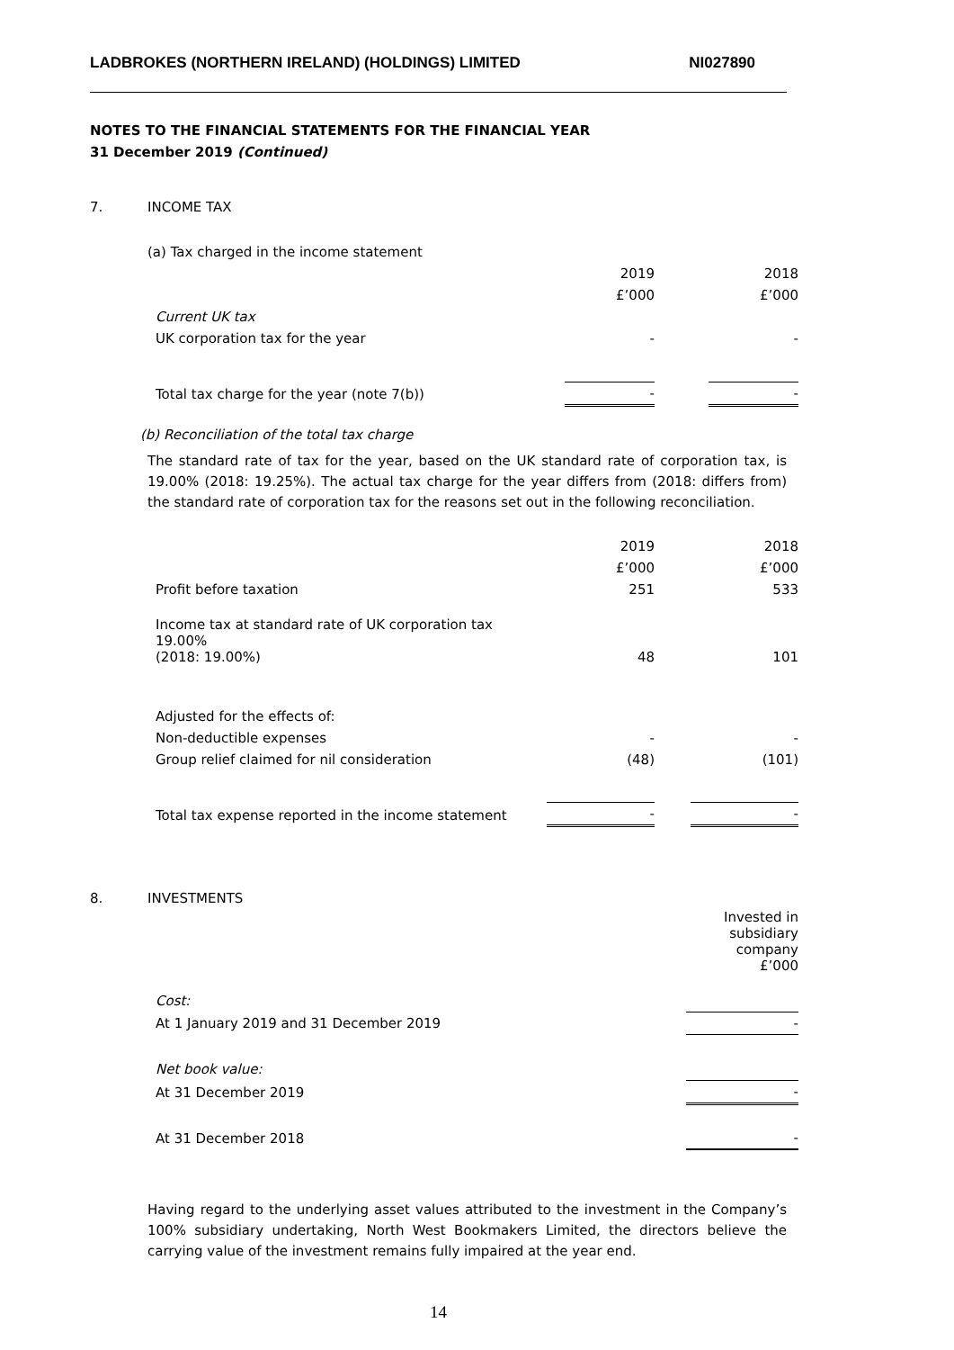LADBROKES (NORTHERN IRELAND) (HOLDINGS) LIMITED NI027890
NOTES TO THE FINANCIAL STATEMENTS FOR THE FINANCIAL YEAR
31 December 2019 (Continued)
7. INCOME TAX
(a) Tax charged in the income statement
| | 2019 | | 2018 |
| | £’000 | | £’000 |
| Current UK tax | | | |
| UK corporation tax for the year | - | | - |
| Total tax charge for the year (note 7(b)) | - | | - |
(b) Reconciliation of the total tax charge
The standard rate of tax for the year, based on the UK standard rate of corporation tax, is 19.00% (2018: 19.25%). The actual tax charge for the year differs from (2018: differs from) the standard rate of corporation tax for the reasons set out in the following reconciliation.
| | 2019 | | 2018 |
| | £’000 | | £’000 |
| Profit before taxation | 251 | | 533 |
| Income tax at standard rate of UK corporation tax 19.00% (2018: 19.00%) | 48 | | 101 |
| Adjusted for the effects of: | | | |
| Non-deductible expenses | - | | - |
| Group relief claimed for nil consideration | (48) | | (101) |
| Total tax expense reported in the income statement | - | | - |
8. INVESTMENTS
| | Invested in subsidiary company £’000 |
| Cost: | |
| At 1 January 2019 and 31 December 2019 | - |
| Net book value: | |
| At 31 December 2019 | - |
| At 31 December 2018 | - |
Having regard to the underlying asset values attributed to the investment in the Company’s 100% subsidiary undertaking, North West Bookmakers Limited, the directors believe the carrying value of the investment remains fully impaired at the year end.
14